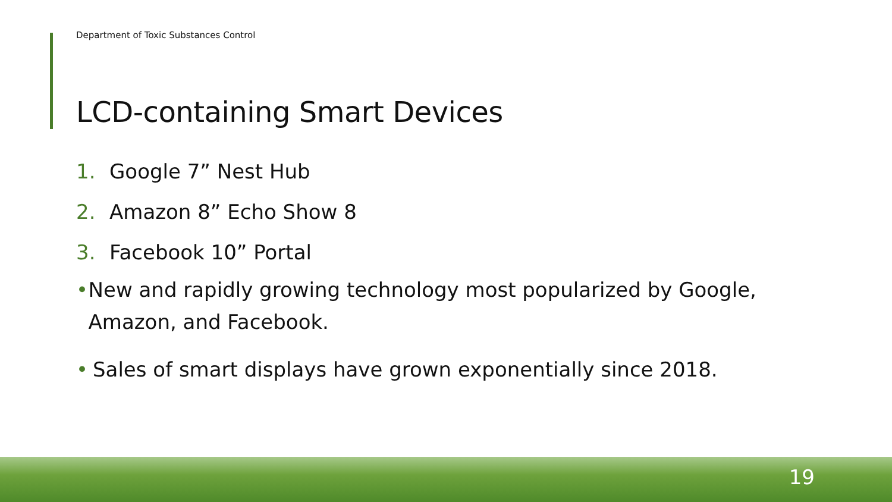Department of Toxic Substances Control
LCD-containing Smart Devices
1. Google 7” Nest Hub
2. Amazon 8” Echo Show 8
3. Facebook 10” Portal
• New and rapidly growing technology most popularized by Google, Amazon, and Facebook.
• Sales of smart displays have grown exponentially since 2018.
19